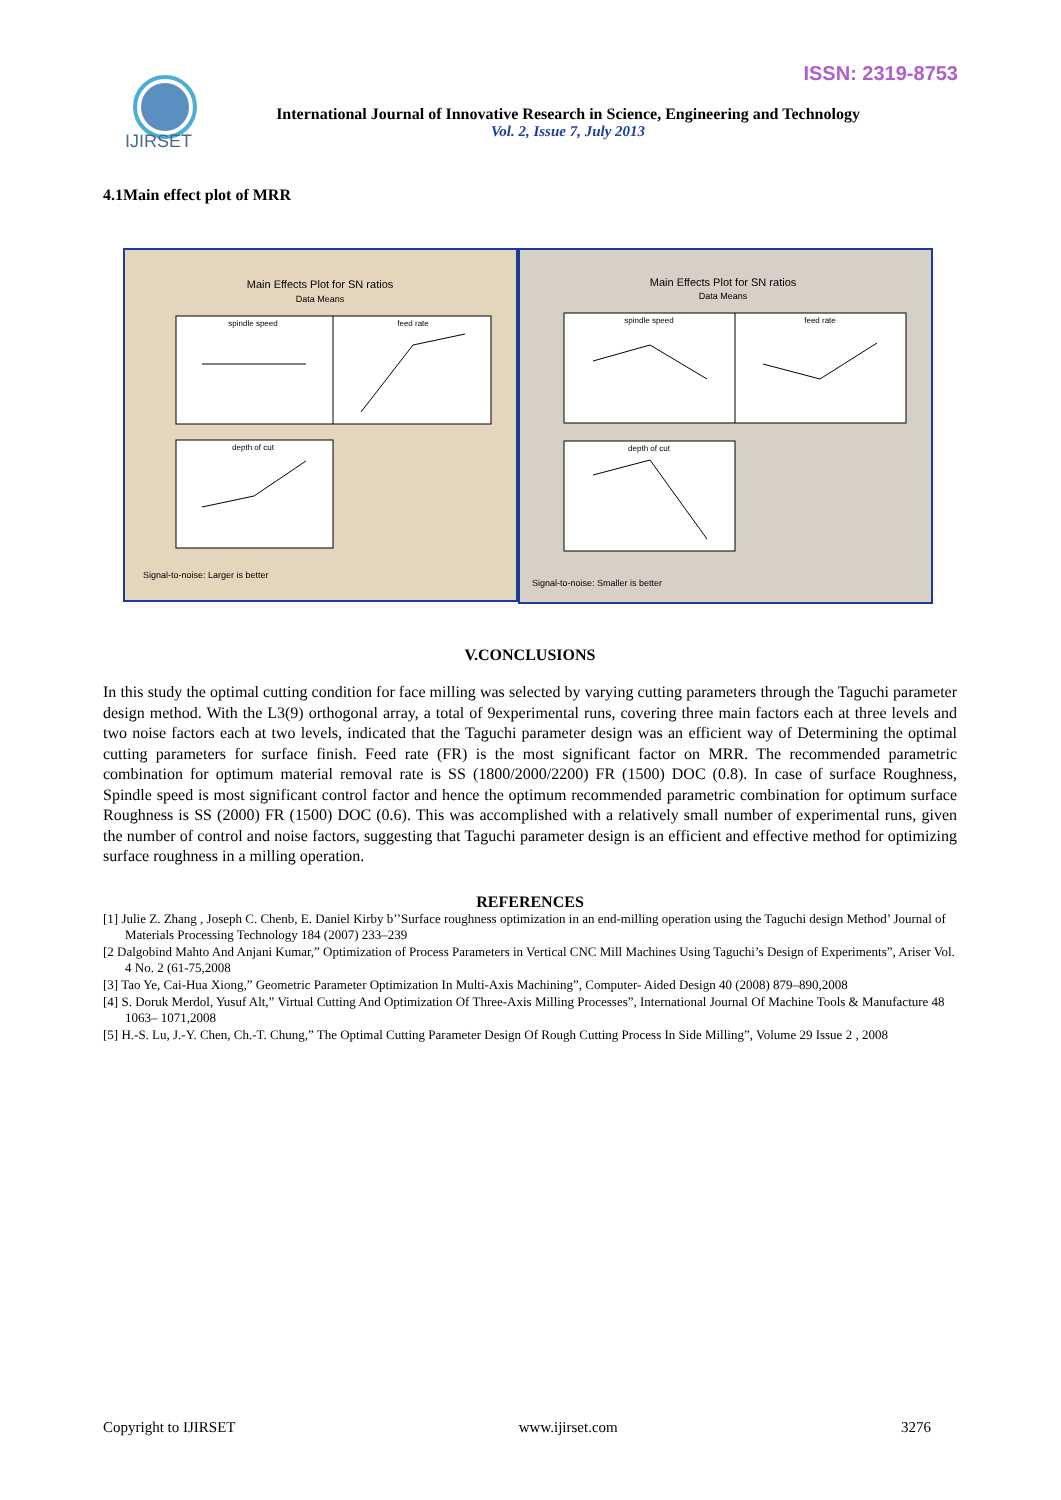ISSN: 2319-8753
IJIRSET
International Journal of Innovative Research in Science, Engineering and Technology
Vol. 2, Issue 7, July 2013
4.1Main effect plot of MRR
Main Effects Plot for SN ratios
Data Means
spindle speed
feed rate
depth of cut
Signal-to-noise: Larger is better
Main Effects Plot for SN ratios
Data Means
spindle speed
feed rate
depth of cut
Signal-to-noise: Smaller is better
V.CONCLUSIONS
In this study the optimal cutting condition for face milling was selected by varying cutting parameters through the Taguchi parameter design method. With the L3(9) orthogonal array, a total of 9experimental runs, covering three main factors each at three levels and two noise factors each at two levels, indicated that the Taguchi parameter design was an efficient way of Determining the optimal cutting parameters for surface finish. Feed rate (FR) is the most significant factor on MRR. The recommended parametric combination for optimum material removal rate is SS (1800/2000/2200) FR (1500) DOC (0.8). In case of surface Roughness, Spindle speed is most significant control factor and hence the optimum recommended parametric combination for optimum surface Roughness is SS (2000) FR (1500) DOC (0.6). This was accomplished with a relatively small number of experimental runs, given the number of control and noise factors, suggesting that Taguchi parameter design is an efficient and effective method for optimizing surface roughness in a milling operation.
REFERENCES
[1] Julie Z. Zhang , Joseph C. Chenb, E. Daniel Kirby b’’Surface roughness optimization in an end-milling operation using the Taguchi design Method’ Journal of Materials Processing Technology 184 (2007) 233–239
[2 Dalgobind Mahto And Anjani Kumar,” Optimization of Process Parameters in Vertical CNC Mill Machines Using Taguchi’s Design of Experiments”, Ariser Vol. 4 No. 2 (61-75,2008
[3] Tao Ye, Cai-Hua Xiong,” Geometric Parameter Optimization In Multi-Axis Machining”, Computer- Aided Design 40 (2008) 879–890,2008
[4] S. Doruk Merdol, Yusuf Alt,” Virtual Cutting And Optimization Of Three-Axis Milling Processes”, International Journal Of Machine Tools & Manufacture 48 1063– 1071,2008
[5] H.-S. Lu, J.-Y. Chen, Ch.-T. Chung,” The Optimal Cutting Parameter Design Of Rough Cutting Process In Side Milling”, Volume 29 Issue 2 , 2008
Copyright to IJIRSET www.ijirset.com 3276